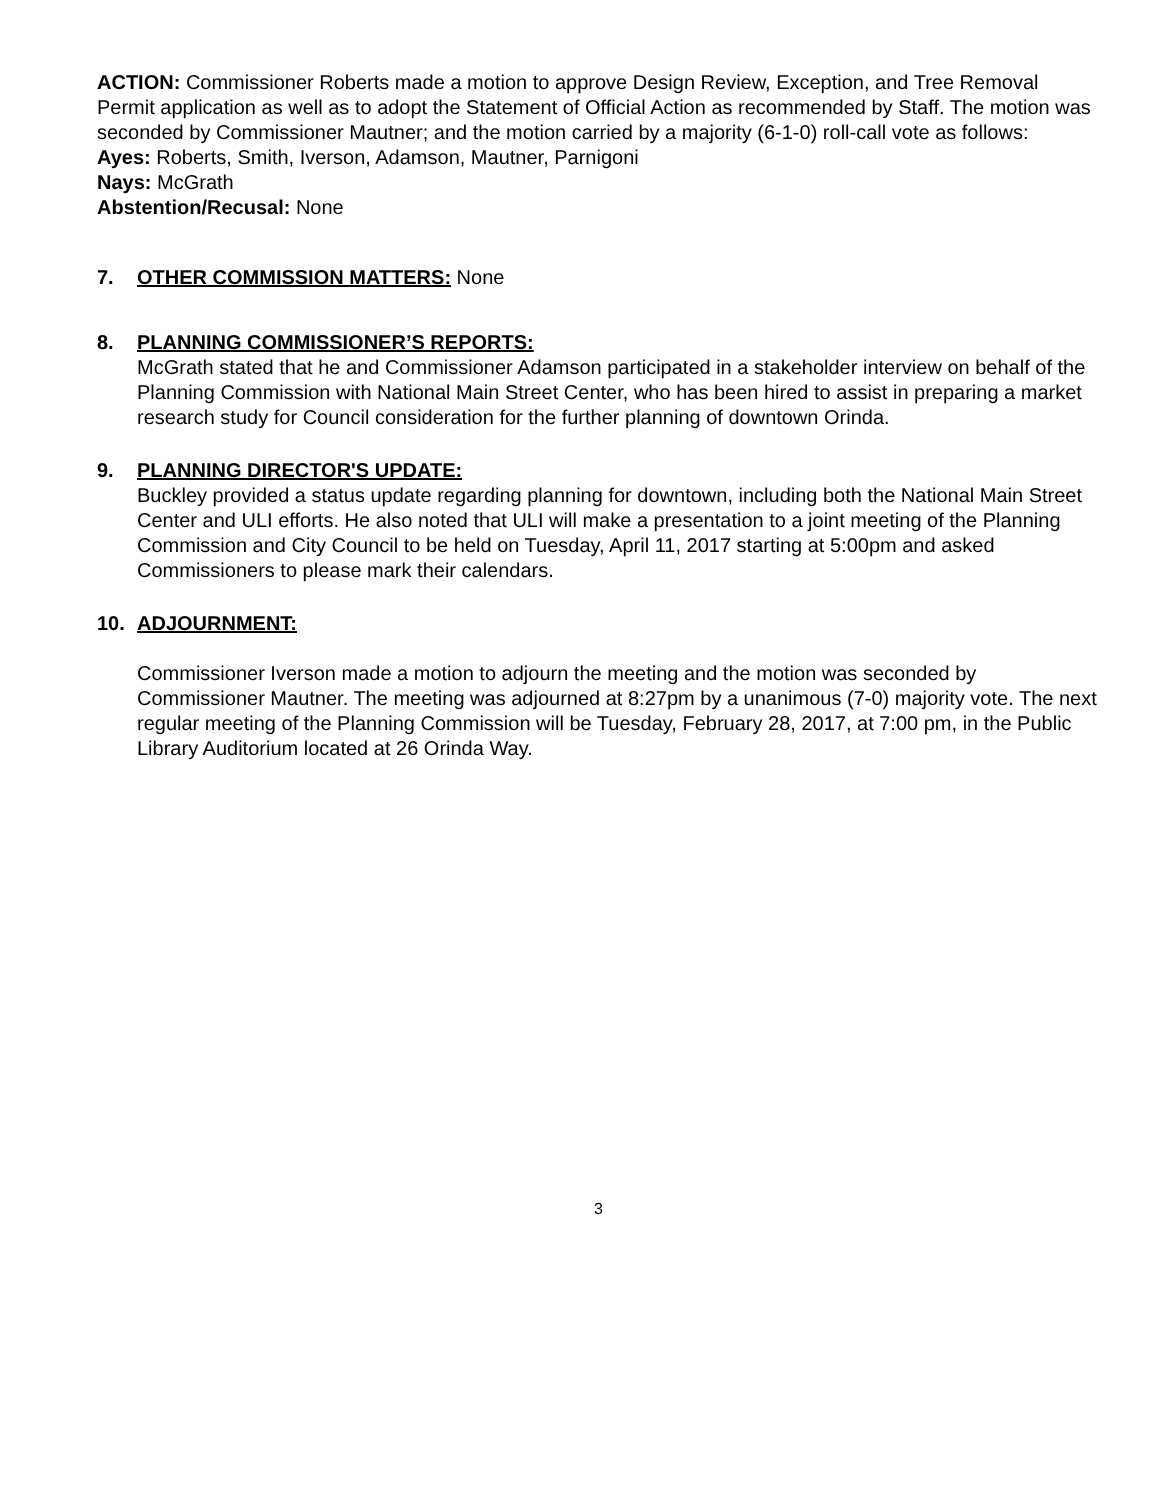ACTION: Commissioner Roberts made a motion to approve Design Review, Exception, and Tree Removal Permit application as well as to adopt the Statement of Official Action as recommended by Staff. The motion was seconded by Commissioner Mautner; and the motion carried by a majority (6-1-0) roll-call vote as follows:
Ayes: Roberts, Smith, Iverson, Adamson, Mautner, Parnigoni
Nays: McGrath
Abstention/Recusal: None
7. OTHER COMMISSION MATTERS: None
8. PLANNING COMMISSIONER’S REPORTS:
McGrath stated that he and Commissioner Adamson participated in a stakeholder interview on behalf of the Planning Commission with National Main Street Center, who has been hired to assist in preparing a market research study for Council consideration for the further planning of downtown Orinda.
9. PLANNING DIRECTOR'S UPDATE:
Buckley provided a status update regarding planning for downtown, including both the National Main Street Center and ULI efforts. He also noted that ULI will make a presentation to a joint meeting of the Planning Commission and City Council to be held on Tuesday, April 11, 2017 starting at 5:00pm and asked Commissioners to please mark their calendars.
10. ADJOURNMENT:
Commissioner Iverson made a motion to adjourn the meeting and the motion was seconded by Commissioner Mautner. The meeting was adjourned at 8:27pm by a unanimous (7-0) majority vote. The next regular meeting of the Planning Commission will be Tuesday, February 28, 2017, at 7:00 pm, in the Public Library Auditorium located at 26 Orinda Way.
3